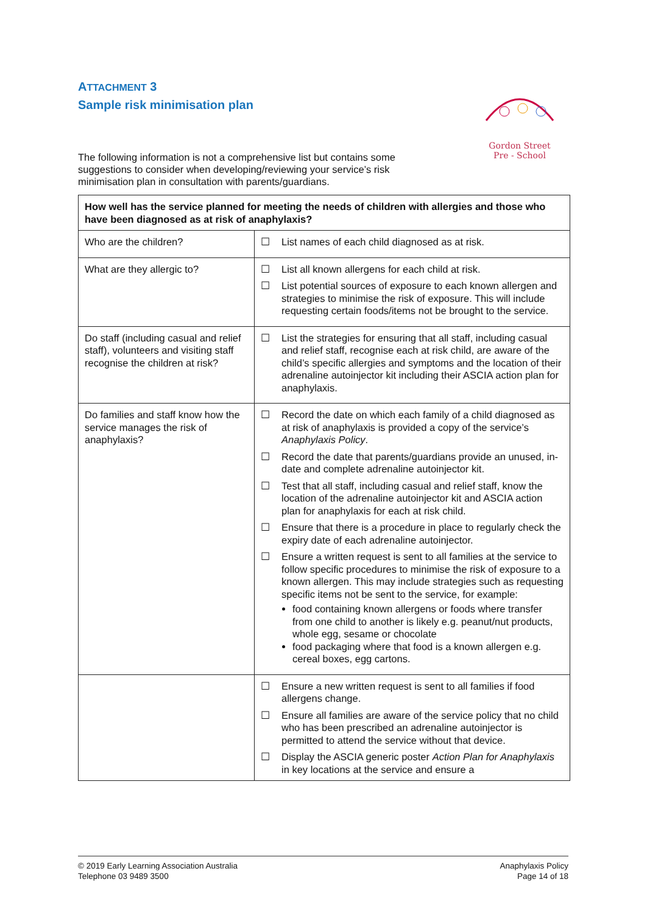ATTACHMENT 3
Sample risk minimisation plan
Gordon Street
Pre - School
The following information is not a comprehensive list but contains some suggestions to consider when developing/reviewing your service’s risk minimisation plan in consultation with parents/guardians.
| How well has the service planned for meeting the needs of children with allergies and those who have been diagnosed as at risk of anaphylaxis? | |
| --- | --- |
| Who are the children? | ☐ List names of each child diagnosed as at risk. |
| What are they allergic to? | ☐ List all known allergens for each child at risk. ☐ List potential sources of exposure to each known allergen and strategies to minimise the risk of exposure. This will include requesting certain foods/items not be brought to the service. |
| Do staff (including casual and relief staff), volunteers and visiting staff recognise the children at risk? | ☐ List the strategies for ensuring that all staff, including casual and relief staff, recognise each at risk child, are aware of the child’s specific allergies and symptoms and the location of their adrenaline autoinjector kit including their ASCIA action plan for anaphylaxis. |
| Do families and staff know how the service manages the risk of anaphylaxis? | ☐ Record the date on which each family of a child diagnosed as at risk of anaphylaxis is provided a copy of the service’s Anaphylaxis Policy . ☐ Record the date that parents/guardians provide an unused, in-date and complete adrenaline autoinjector kit. ☐ Test that all staff, including casual and relief staff, know the location of the adrenaline autoinjector kit and ASCIA action plan for anaphylaxis for each at risk child. ☐ Ensure that there is a procedure in place to regularly check the expiry date of each adrenaline autoinjector. ☐ Ensure a written request is sent to all families at the service to follow specific procedures to minimise the risk of exposure to a known allergen. This may include strategies such as requesting specific items not be sent to the service, for example: food containing known allergens or foods where transfer from one child to another is likely e.g. peanut/nut products, whole egg, sesame or chocolate food packaging where that food is a known allergen e.g. cereal boxes, egg cartons. |
| | ☐ Ensure a new written request is sent to all families if food allergens change. ☐ Ensure all families are aware of the service policy that no child who has been prescribed an adrenaline autoinjector is permitted to attend the service without that device. ☐ Display the ASCIA generic poster Action Plan for Anaphylaxis in key locations at the service and ensure a |
© 2019 Early Learning Association Australia
Telephone 03 9489 3500
Anaphylaxis Policy
Page 14 of 18